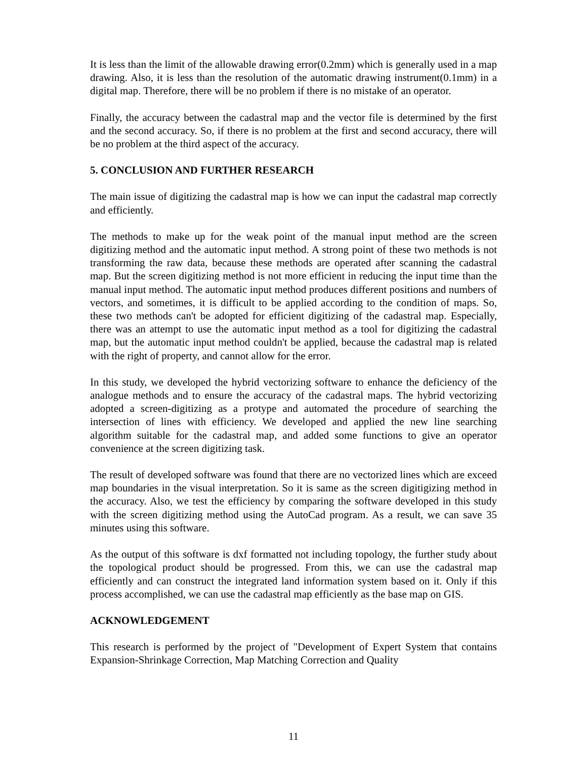It is less than the limit of the allowable drawing error(0.2mm) which is generally used in a map drawing. Also, it is less than the resolution of the automatic drawing instrument(0.1mm) in a digital map. Therefore, there will be no problem if there is no mistake of an operator.
Finally, the accuracy between the cadastral map and the vector file is determined by the first and the second accuracy. So, if there is no problem at the first and second accuracy, there will be no problem at the third aspect of the accuracy.
5. CONCLUSION AND FURTHER RESEARCH
The main issue of digitizing the cadastral map is how we can input the cadastral map correctly and efficiently.
The methods to make up for the weak point of the manual input method are the screen digitizing method and the automatic input method. A strong point of these two methods is not transforming the raw data, because these methods are operated after scanning the cadastral map. But the screen digitizing method is not more efficient in reducing the input time than the manual input method. The automatic input method produces different positions and numbers of vectors, and sometimes, it is difficult to be applied according to the condition of maps. So, these two methods can't be adopted for efficient digitizing of the cadastral map. Especially, there was an attempt to use the automatic input method as a tool for digitizing the cadastral map, but the automatic input method couldn't be applied, because the cadastral map is related with the right of property, and cannot allow for the error.
In this study, we developed the hybrid vectorizing software to enhance the deficiency of the analogue methods and to ensure the accuracy of the cadastral maps. The hybrid vectorizing adopted a screen-digitizing as a protype and automated the procedure of searching the intersection of lines with efficiency. We developed and applied the new line searching algorithm suitable for the cadastral map, and added some functions to give an operator convenience at the screen digitizing task.
The result of developed software was found that there are no vectorized lines which are exceed map boundaries in the visual interpretation. So it is same as the screen digitigizing method in the accuracy. Also, we test the efficiency by comparing the software developed in this study with the screen digitizing method using the AutoCad program. As a result, we can save 35 minutes using this software.
As the output of this software is dxf formatted not including topology, the further study about the topological product should be progressed. From this, we can use the cadastral map efficiently and can construct the integrated land information system based on it. Only if this process accomplished, we can use the cadastral map efficiently as the base map on GIS.
ACKNOWLEDGEMENT
This research is performed by the project of "Development of Expert System that contains Expansion-Shrinkage Correction, Map Matching Correction and Quality
11